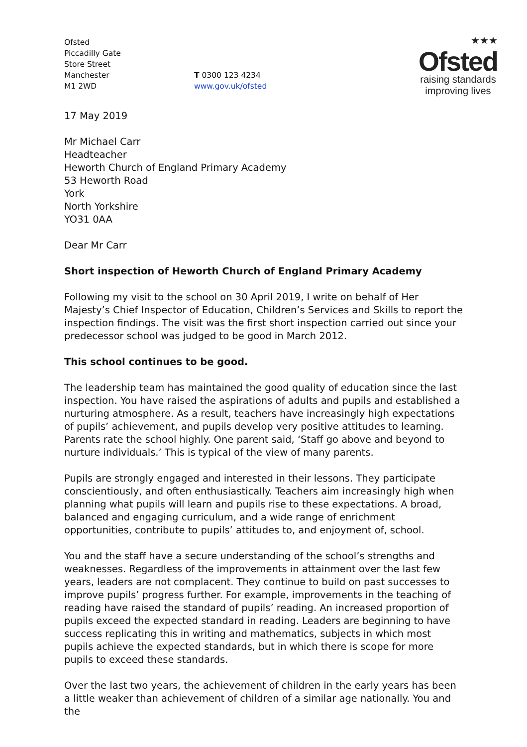Ofsted
Piccadilly Gate
Store Street
Manchester
M1 2WD
T 0300 123 4234
www.gov.uk/ofsted
★★★
Ofsted
raising standards
improving lives
17 May 2019
Mr Michael Carr
Headteacher
Heworth Church of England Primary Academy
53 Heworth Road
York
North Yorkshire
YO31 0AA
Dear Mr Carr
Short inspection of Heworth Church of England Primary Academy
Following my visit to the school on 30 April 2019, I write on behalf of Her Majesty’s Chief Inspector of Education, Children’s Services and Skills to report the inspection findings. The visit was the first short inspection carried out since your predecessor school was judged to be good in March 2012.
This school continues to be good.
The leadership team has maintained the good quality of education since the last inspection. You have raised the aspirations of adults and pupils and established a nurturing atmosphere. As a result, teachers have increasingly high expectations of pupils’ achievement, and pupils develop very positive attitudes to learning. Parents rate the school highly. One parent said, ‘Staff go above and beyond to nurture individuals.’ This is typical of the view of many parents.
Pupils are strongly engaged and interested in their lessons. They participate conscientiously, and often enthusiastically. Teachers aim increasingly high when planning what pupils will learn and pupils rise to these expectations. A broad, balanced and engaging curriculum, and a wide range of enrichment opportunities, contribute to pupils’ attitudes to, and enjoyment of, school.
You and the staff have a secure understanding of the school’s strengths and weaknesses. Regardless of the improvements in attainment over the last few years, leaders are not complacent. They continue to build on past successes to improve pupils’ progress further. For example, improvements in the teaching of reading have raised the standard of pupils’ reading. An increased proportion of pupils exceed the expected standard in reading. Leaders are beginning to have success replicating this in writing and mathematics, subjects in which most pupils achieve the expected standards, but in which there is scope for more pupils to exceed these standards.
Over the last two years, the achievement of children in the early years has been a little weaker than achievement of children of a similar age nationally. You and the